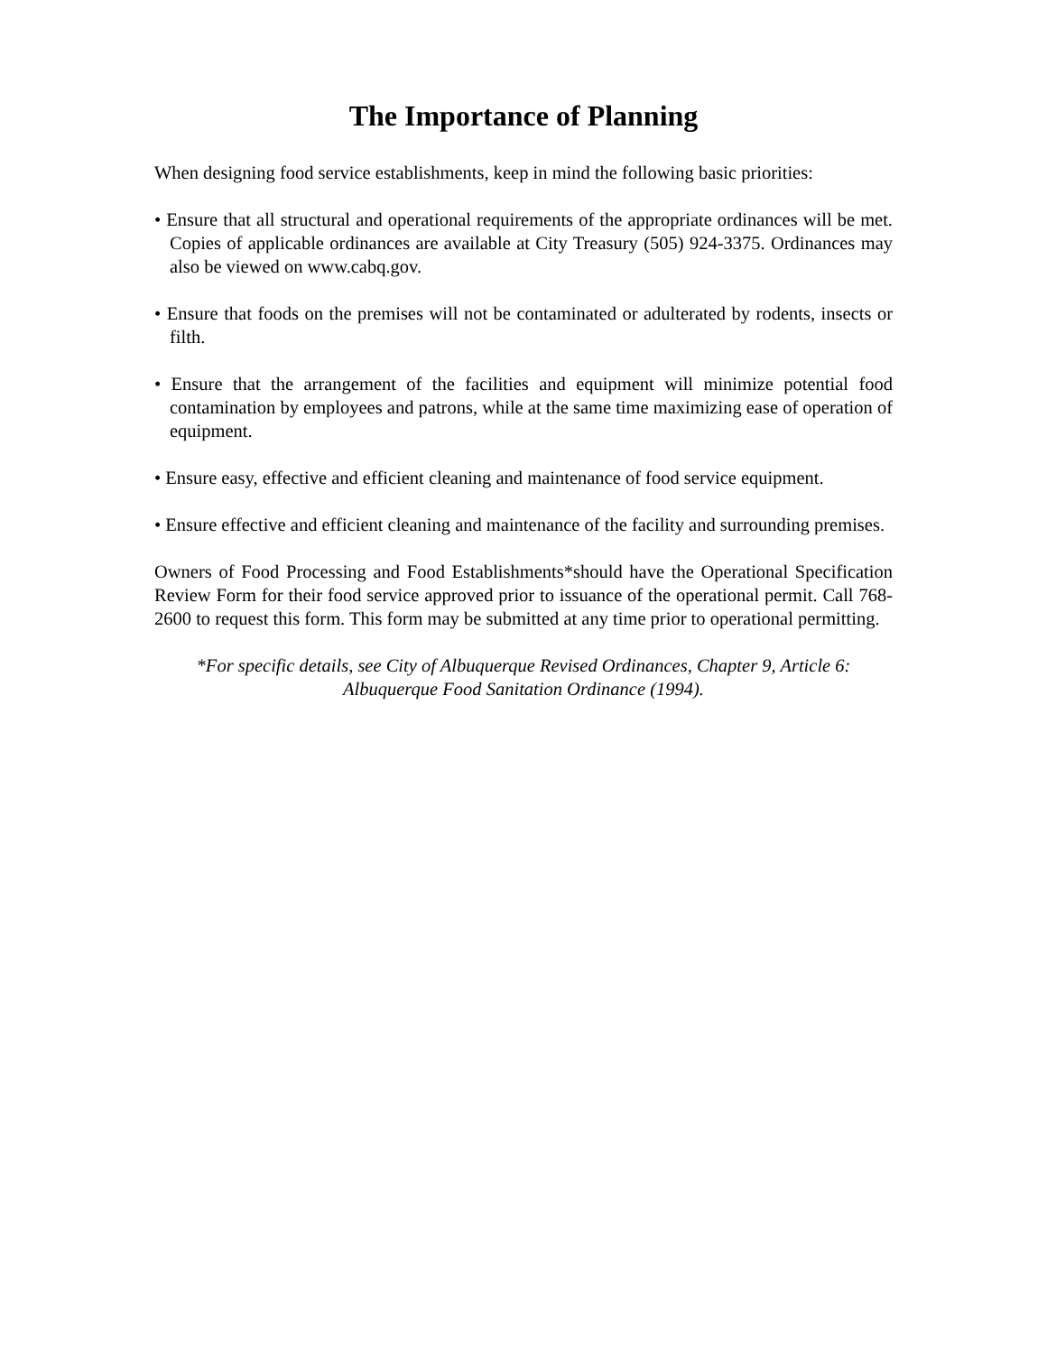The Importance of Planning
When designing food service establishments, keep in mind the following basic priorities:
• Ensure that all structural and operational requirements of the appropriate ordinances will be met. Copies of applicable ordinances are available at City Treasury (505) 924-3375. Ordinances may also be viewed on www.cabq.gov.
• Ensure that foods on the premises will not be contaminated or adulterated by rodents, insects or filth.
• Ensure that the arrangement of the facilities and equipment will minimize potential food contamination by employees and patrons, while at the same time maximizing ease of operation of equipment.
• Ensure easy, effective and efficient cleaning and maintenance of food service equipment.
• Ensure effective and efficient cleaning and maintenance of the facility and surrounding premises.
Owners of Food Processing and Food Establishments*should have the Operational Specification Review Form for their food service approved prior to issuance of the operational permit. Call 768-2600 to request this form. This form may be submitted at any time prior to operational permitting.
*For specific details, see City of Albuquerque Revised Ordinances, Chapter 9, Article 6:
Albuquerque Food Sanitation Ordinance (1994).